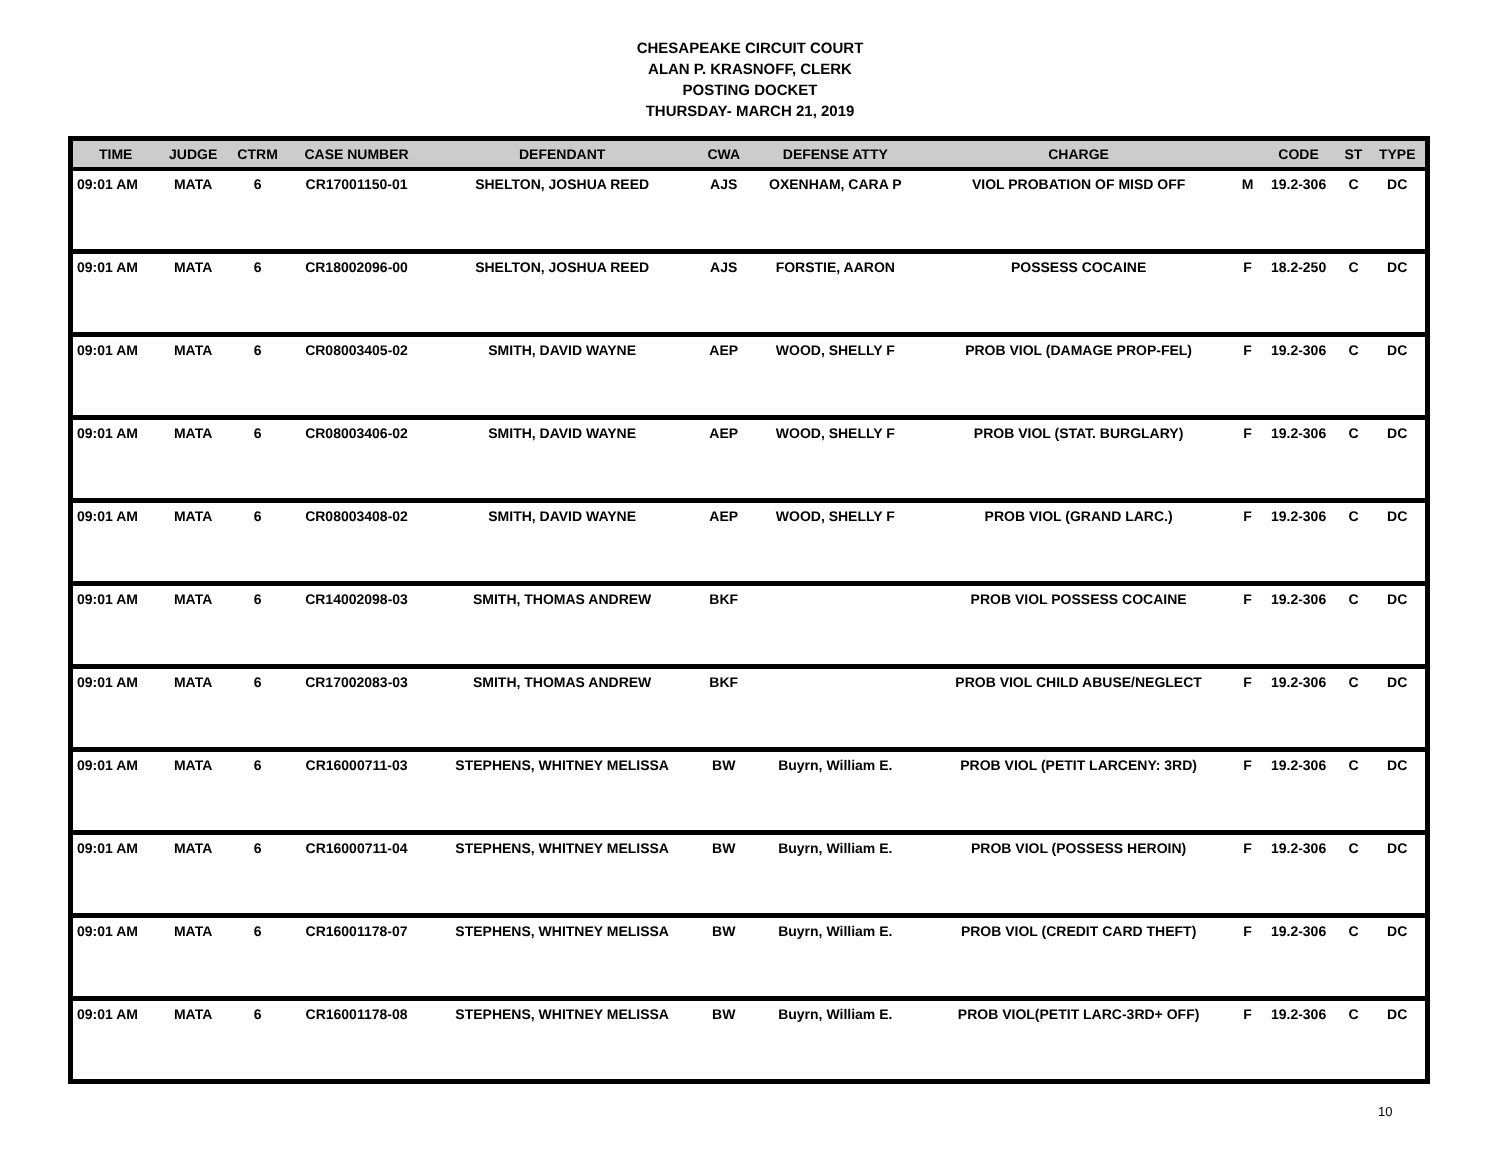CHESAPEAKE CIRCUIT COURT
ALAN P. KRASNOFF, CLERK
POSTING DOCKET
THURSDAY- MARCH 21, 2019
| TIME | JUDGE | CTRM | CASE NUMBER | DEFENDANT | CWA | DEFENSE ATTY | CHARGE | | CODE | ST | TYPE |
| --- | --- | --- | --- | --- | --- | --- | --- | --- | --- | --- | --- |
| 09:01 AM | MATA | 6 | CR17001150-01 | SHELTON, JOSHUA REED | AJS | OXENHAM, CARA P | VIOL PROBATION OF MISD OFF | M | 19.2-306 | C | DC |
| 09:01 AM | MATA | 6 | CR18002096-00 | SHELTON, JOSHUA REED | AJS | FORSTIE, AARON | POSSESS COCAINE | F | 18.2-250 | C | DC |
| 09:01 AM | MATA | 6 | CR08003405-02 | SMITH, DAVID WAYNE | AEP | WOOD, SHELLY F | PROB VIOL (DAMAGE PROP-FEL) | F | 19.2-306 | C | DC |
| 09:01 AM | MATA | 6 | CR08003406-02 | SMITH, DAVID WAYNE | AEP | WOOD, SHELLY F | PROB VIOL (STAT. BURGLARY) | F | 19.2-306 | C | DC |
| 09:01 AM | MATA | 6 | CR08003408-02 | SMITH, DAVID WAYNE | AEP | WOOD, SHELLY F | PROB VIOL (GRAND LARC.) | F | 19.2-306 | C | DC |
| 09:01 AM | MATA | 6 | CR14002098-03 | SMITH, THOMAS ANDREW | BKF | | PROB VIOL POSSESS COCAINE | F | 19.2-306 | C | DC |
| 09:01 AM | MATA | 6 | CR17002083-03 | SMITH, THOMAS ANDREW | BKF | | PROB VIOL CHILD ABUSE/NEGLECT | F | 19.2-306 | C | DC |
| 09:01 AM | MATA | 6 | CR16000711-03 | STEPHENS, WHITNEY MELISSA | BW | Buyrn, William E. | PROB VIOL (PETIT LARCENY: 3RD) | F | 19.2-306 | C | DC |
| 09:01 AM | MATA | 6 | CR16000711-04 | STEPHENS, WHITNEY MELISSA | BW | Buyrn, William E. | PROB VIOL (POSSESS HEROIN) | F | 19.2-306 | C | DC |
| 09:01 AM | MATA | 6 | CR16001178-07 | STEPHENS, WHITNEY MELISSA | BW | Buyrn, William E. | PROB VIOL (CREDIT CARD THEFT) | F | 19.2-306 | C | DC |
| 09:01 AM | MATA | 6 | CR16001178-08 | STEPHENS, WHITNEY MELISSA | BW | Buyrn, William E. | PROB VIOL(PETIT LARC-3RD+ OFF) | F | 19.2-306 | C | DC |
10